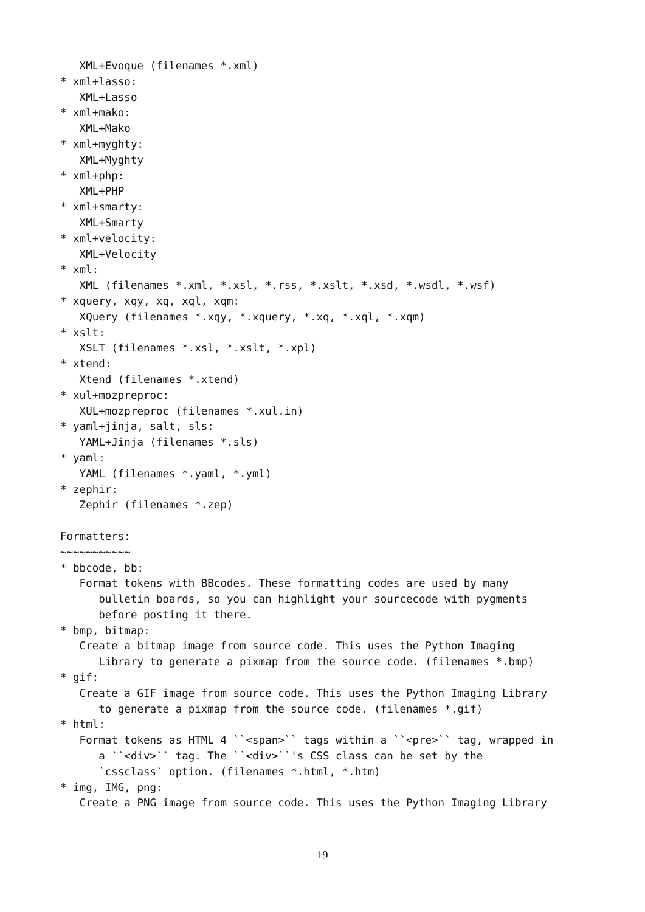XML+Evoque (filenames *.xml)
* xml+lasso:
   XML+Lasso
* xml+mako:
   XML+Mako
* xml+myghty:
   XML+Myghty
* xml+php:
   XML+PHP
* xml+smarty:
   XML+Smarty
* xml+velocity:
   XML+Velocity
* xml:
   XML (filenames *.xml, *.xsl, *.rss, *.xslt, *.xsd, *.wsdl, *.wsf)
* xquery, xqy, xq, xql, xqm:
   XQuery (filenames *.xqy, *.xquery, *.xq, *.xql, *.xqm)
* xslt:
   XSLT (filenames *.xsl, *.xslt, *.xpl)
* xtend:
   Xtend (filenames *.xtend)
* xul+mozpreproc:
   XUL+mozpreproc (filenames *.xul.in)
* yaml+jinja, salt, sls:
   YAML+Jinja (filenames *.sls)
* yaml:
   YAML (filenames *.yaml, *.yml)
* zephir:
   Zephir (filenames *.zep)

Formatters:
~~~~~~~~~~~
* bbcode, bb:
   Format tokens with BBcodes. These formatting codes are used by many
      bulletin boards, so you can highlight your sourcecode with pygments
      before posting it there.
* bmp, bitmap:
   Create a bitmap image from source code. This uses the Python Imaging
      Library to generate a pixmap from the source code. (filenames *.bmp)
* gif:
   Create a GIF image from source code. This uses the Python Imaging Library
      to generate a pixmap from the source code. (filenames *.gif)
* html:
   Format tokens as HTML 4 ``<span>`` tags within a ``<pre>`` tag, wrapped in
      a ``<div>`` tag. The ``<div>``'s CSS class can be set by the
      `cssclass` option. (filenames *.html, *.htm)
* img, IMG, png:
   Create a PNG image from source code. This uses the Python Imaging Library
19